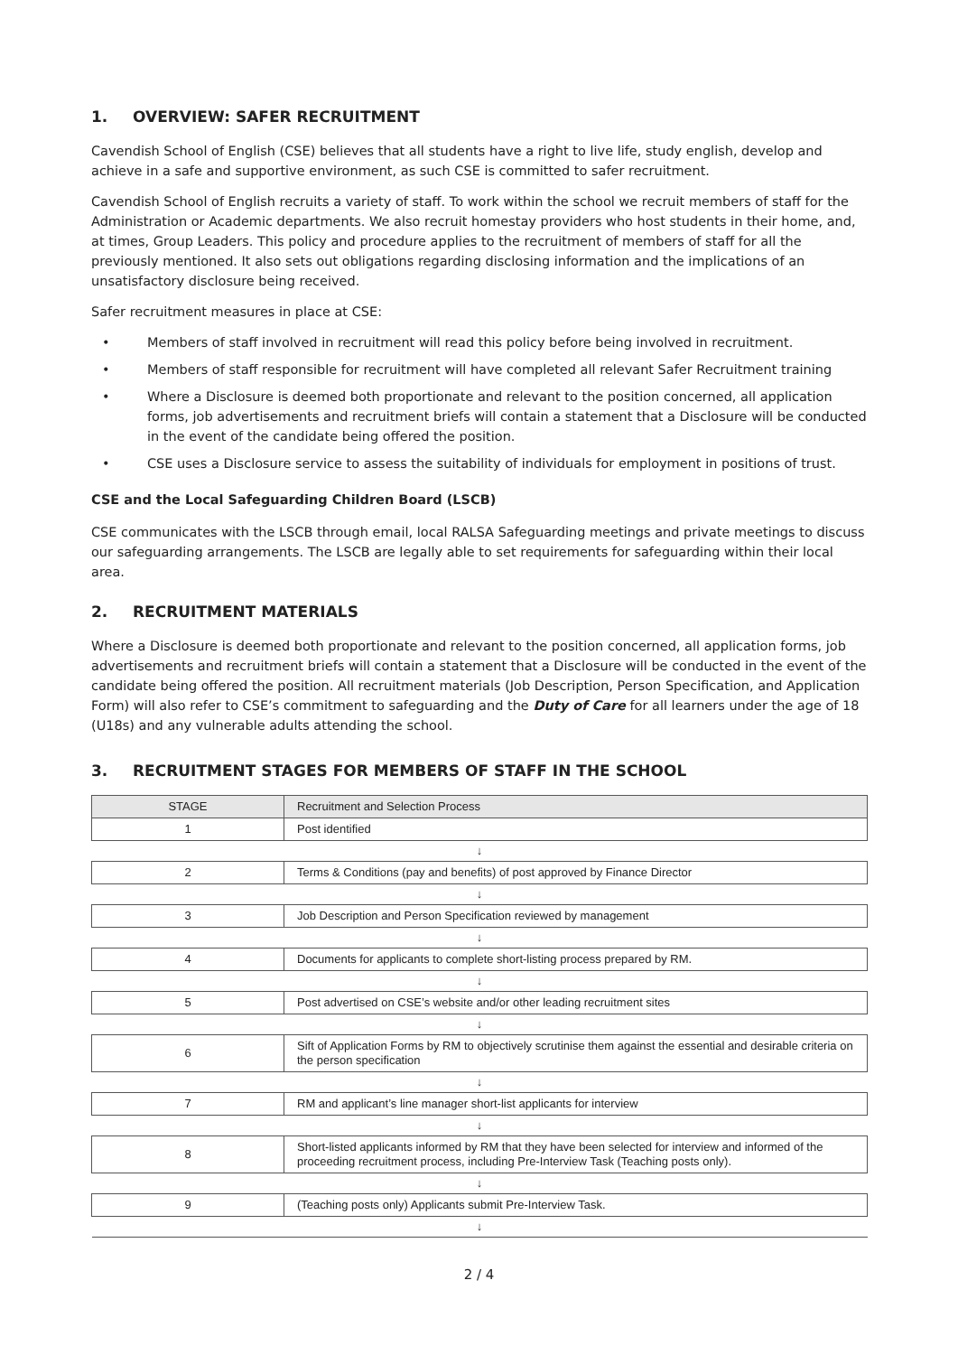1. OVERVIEW: SAFER RECRUITMENT
Cavendish School of English (CSE) believes that all students have a right to live life, study english, develop and achieve in a safe and supportive environment, as such CSE is committed to safer recruitment.
Cavendish School of English recruits a variety of staff. To work within the school we recruit members of staff for the Administration or Academic departments. We also recruit homestay providers who host students in their home, and, at times, Group Leaders. This policy and procedure applies to the recruitment of members of staff for all the previously mentioned. It also sets out obligations regarding disclosing information and the implications of an unsatisfactory disclosure being received.
Safer recruitment measures in place at CSE:
• Members of staff involved in recruitment will read this policy before being involved in recruitment.
• Members of staff responsible for recruitment will have completed all relevant Safer Recruitment training
• Where a Disclosure is deemed both proportionate and relevant to the position concerned, all application forms, job advertisements and recruitment briefs will contain a statement that a Disclosure will be conducted in the event of the candidate being offered the position.
• CSE uses a Disclosure service to assess the suitability of individuals for employment in positions of trust.
CSE and the Local Safeguarding Children Board (LSCB)
CSE communicates with the LSCB through email, local RALSA Safeguarding meetings and private meetings to discuss our safeguarding arrangements. The LSCB are legally able to set requirements for safeguarding within their local area.
2. RECRUITMENT MATERIALS
Where a Disclosure is deemed both proportionate and relevant to the position concerned, all application forms, job advertisements and recruitment briefs will contain a statement that a Disclosure will be conducted in the event of the candidate being offered the position. All recruitment materials (Job Description, Person Specification, and Application Form) will also refer to CSE’s commitment to safeguarding and the Duty of Care for all learners under the age of 18 (U18s) and any vulnerable adults attending the school.
3. RECRUITMENT STAGES FOR MEMBERS OF STAFF IN THE SCHOOL
| STAGE | Recruitment and Selection Process |
| --- | --- |
| 1 | Post identified |
| ↓ | |
| 2 | Terms & Conditions (pay and benefits) of post approved by Finance Director |
| ↓ | |
| 3 | Job Description and Person Specification reviewed by management |
| ↓ | |
| 4 | Documents for applicants to complete short-listing process prepared by RM. |
| ↓ | |
| 5 | Post advertised on CSE’s website and/or other leading recruitment sites |
| ↓ | |
| 6 | Sift of Application Forms by RM to objectively scrutinise them against the essential and desirable criteria on the person specification |
| ↓ | |
| 7 | RM and applicant’s line manager short-list applicants for interview |
| ↓ | |
| 8 | Short-listed applicants informed by RM that they have been selected for interview and informed of the proceeding recruitment process, including Pre-Interview Task (Teaching posts only). |
| ↓ | |
| 9 | (Teaching posts only) Applicants submit Pre-Interview Task. |
| ↓ | |
2 / 4